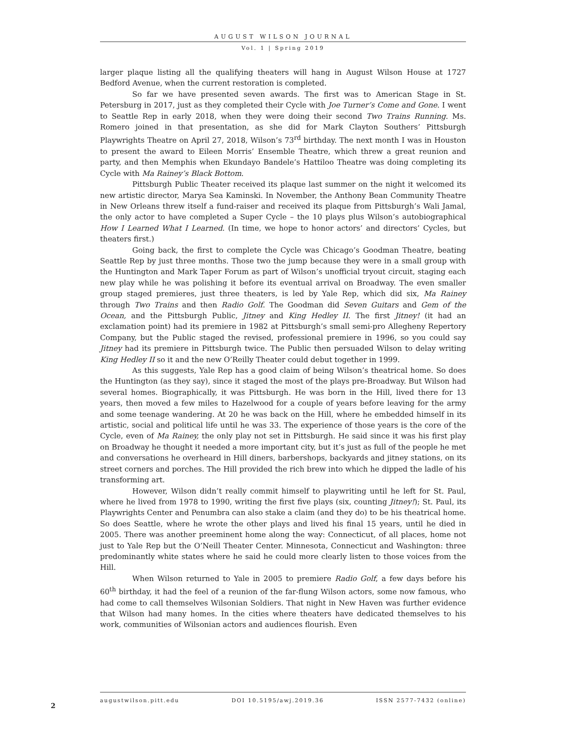AUGUST WILSON JOURNAL
Vol. 1 | Spring 2019
larger plaque listing all the qualifying theaters will hang in August Wilson House at 1727 Bedford Avenue, when the current restoration is completed.
So far we have presented seven awards. The first was to American Stage in St. Petersburg in 2017, just as they completed their Cycle with Joe Turner’s Come and Gone. I went to Seattle Rep in early 2018, when they were doing their second Two Trains Running. Ms. Romero joined in that presentation, as she did for Mark Clayton Southers’ Pittsburgh Playwrights Theatre on April 27, 2018, Wilson’s 73<sup>rd</sup> birthday. The next month I was in Houston to present the award to Eileen Morris’ Ensemble Theatre, which threw a great reunion and party, and then Memphis when Ekundayo Bandele’s Hattiloo Theatre was doing completing its Cycle with Ma Rainey’s Black Bottom.
Pittsburgh Public Theater received its plaque last summer on the night it welcomed its new artistic director, Marya Sea Kaminski. In November, the Anthony Bean Community Theatre in New Orleans threw itself a fund-raiser and received its plaque from Pittsburgh’s Wali Jamal, the only actor to have completed a Super Cycle – the 10 plays plus Wilson’s autobiographical How I Learned What I Learned. (In time, we hope to honor actors’ and directors’ Cycles, but theaters first.)
Going back, the first to complete the Cycle was Chicago’s Goodman Theatre, beating Seattle Rep by just three months. Those two the jump because they were in a small group with the Huntington and Mark Taper Forum as part of Wilson’s unofficial tryout circuit, staging each new play while he was polishing it before its eventual arrival on Broadway. The even smaller group staged premieres, just three theaters, is led by Yale Rep, which did six, Ma Rainey through Two Trains and then Radio Golf. The Goodman did Seven Guitars and Gem of the Ocean, and the Pittsburgh Public, Jitney and King Hedley II. The first Jitney! (it had an exclamation point) had its premiere in 1982 at Pittsburgh’s small semi-pro Allegheny Repertory Company, but the Public staged the revised, professional premiere in 1996, so you could say Jitney had its premiere in Pittsburgh twice. The Public then persuaded Wilson to delay writing King Hedley II so it and the new O’Reilly Theater could debut together in 1999.
As this suggests, Yale Rep has a good claim of being Wilson’s theatrical home. So does the Huntington (as they say), since it staged the most of the plays pre-Broadway. But Wilson had several homes. Biographically, it was Pittsburgh. He was born in the Hill, lived there for 13 years, then moved a few miles to Hazelwood for a couple of years before leaving for the army and some teenage wandering. At 20 he was back on the Hill, where he embedded himself in its artistic, social and political life until he was 33. The experience of those years is the core of the Cycle, even of Ma Rainey, the only play not set in Pittsburgh. He said since it was his first play on Broadway he thought it needed a more important city, but it’s just as full of the people he met and conversations he overheard in Hill diners, barbershops, backyards and jitney stations, on its street corners and porches. The Hill provided the rich brew into which he dipped the ladle of his transforming art.
However, Wilson didn’t really commit himself to playwriting until he left for St. Paul, where he lived from 1978 to 1990, writing the first five plays (six, counting Jitney!); St. Paul, its Playwrights Center and Penumbra can also stake a claim (and they do) to be his theatrical home. So does Seattle, where he wrote the other plays and lived his final 15 years, until he died in 2005. There was another preeminent home along the way: Connecticut, of all places, home not just to Yale Rep but the O’Neill Theater Center. Minnesota, Connecticut and Washington: three predominantly white states where he said he could more clearly listen to those voices from the Hill.
When Wilson returned to Yale in 2005 to premiere Radio Golf, a few days before his 60<sup>th</sup> birthday, it had the feel of a reunion of the far-flung Wilson actors, some now famous, who had come to call themselves Wilsonian Soldiers. That night in New Haven was further evidence that Wilson had many homes. In the cities where theaters have dedicated themselves to his work, communities of Wilsonian actors and audiences flourish. Even
augustwilson.pitt.edu DOI 10.5195/awj.2019.36 ISSN 2577-7432 (online)
2